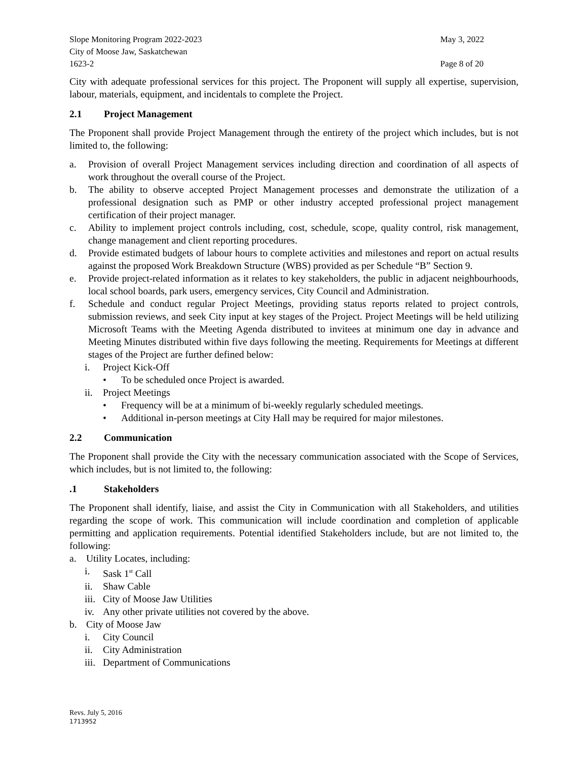Slope Monitoring Program 2022-2023
City of Moose Jaw, Saskatchewan
1623-2
May 3, 2022
Page 8 of 20
City with adequate professional services for this project. The Proponent will supply all expertise, supervision, labour, materials, equipment, and incidentals to complete the Project.
2.1 Project Management
The Proponent shall provide Project Management through the entirety of the project which includes, but is not limited to, the following:
a. Provision of overall Project Management services including direction and coordination of all aspects of work throughout the overall course of the Project.
b. The ability to observe accepted Project Management processes and demonstrate the utilization of a professional designation such as PMP or other industry accepted professional project management certification of their project manager.
c. Ability to implement project controls including, cost, schedule, scope, quality control, risk management, change management and client reporting procedures.
d. Provide estimated budgets of labour hours to complete activities and milestones and report on actual results against the proposed Work Breakdown Structure (WBS) provided as per Schedule “B” Section 9.
e. Provide project-related information as it relates to key stakeholders, the public in adjacent neighbourhoods, local school boards, park users, emergency services, City Council and Administration.
f. Schedule and conduct regular Project Meetings, providing status reports related to project controls, submission reviews, and seek City input at key stages of the Project. Project Meetings will be held utilizing Microsoft Teams with the Meeting Agenda distributed to invitees at minimum one day in advance and Meeting Minutes distributed within five days following the meeting. Requirements for Meetings at different stages of the Project are further defined below:
i. Project Kick-Off
• To be scheduled once Project is awarded.
ii. Project Meetings
• Frequency will be at a minimum of bi-weekly regularly scheduled meetings.
• Additional in-person meetings at City Hall may be required for major milestones.
2.2 Communication
The Proponent shall provide the City with the necessary communication associated with the Scope of Services, which includes, but is not limited to, the following:
.1 Stakeholders
The Proponent shall identify, liaise, and assist the City in Communication with all Stakeholders, and utilities regarding the scope of work. This communication will include coordination and completion of applicable permitting and application requirements. Potential identified Stakeholders include, but are not limited to, the following:
a. Utility Locates, including:
i. Sask 1<sup>st</sup> Call
ii. Shaw Cable
iii.
City of Moose Jaw Utilities
iv. Any other private utilities not covered by the above.
b. City of Moose Jaw
i. City Council
ii. City Administration
iii.
Department of Communications
Revs. July 5, 2016
1713952